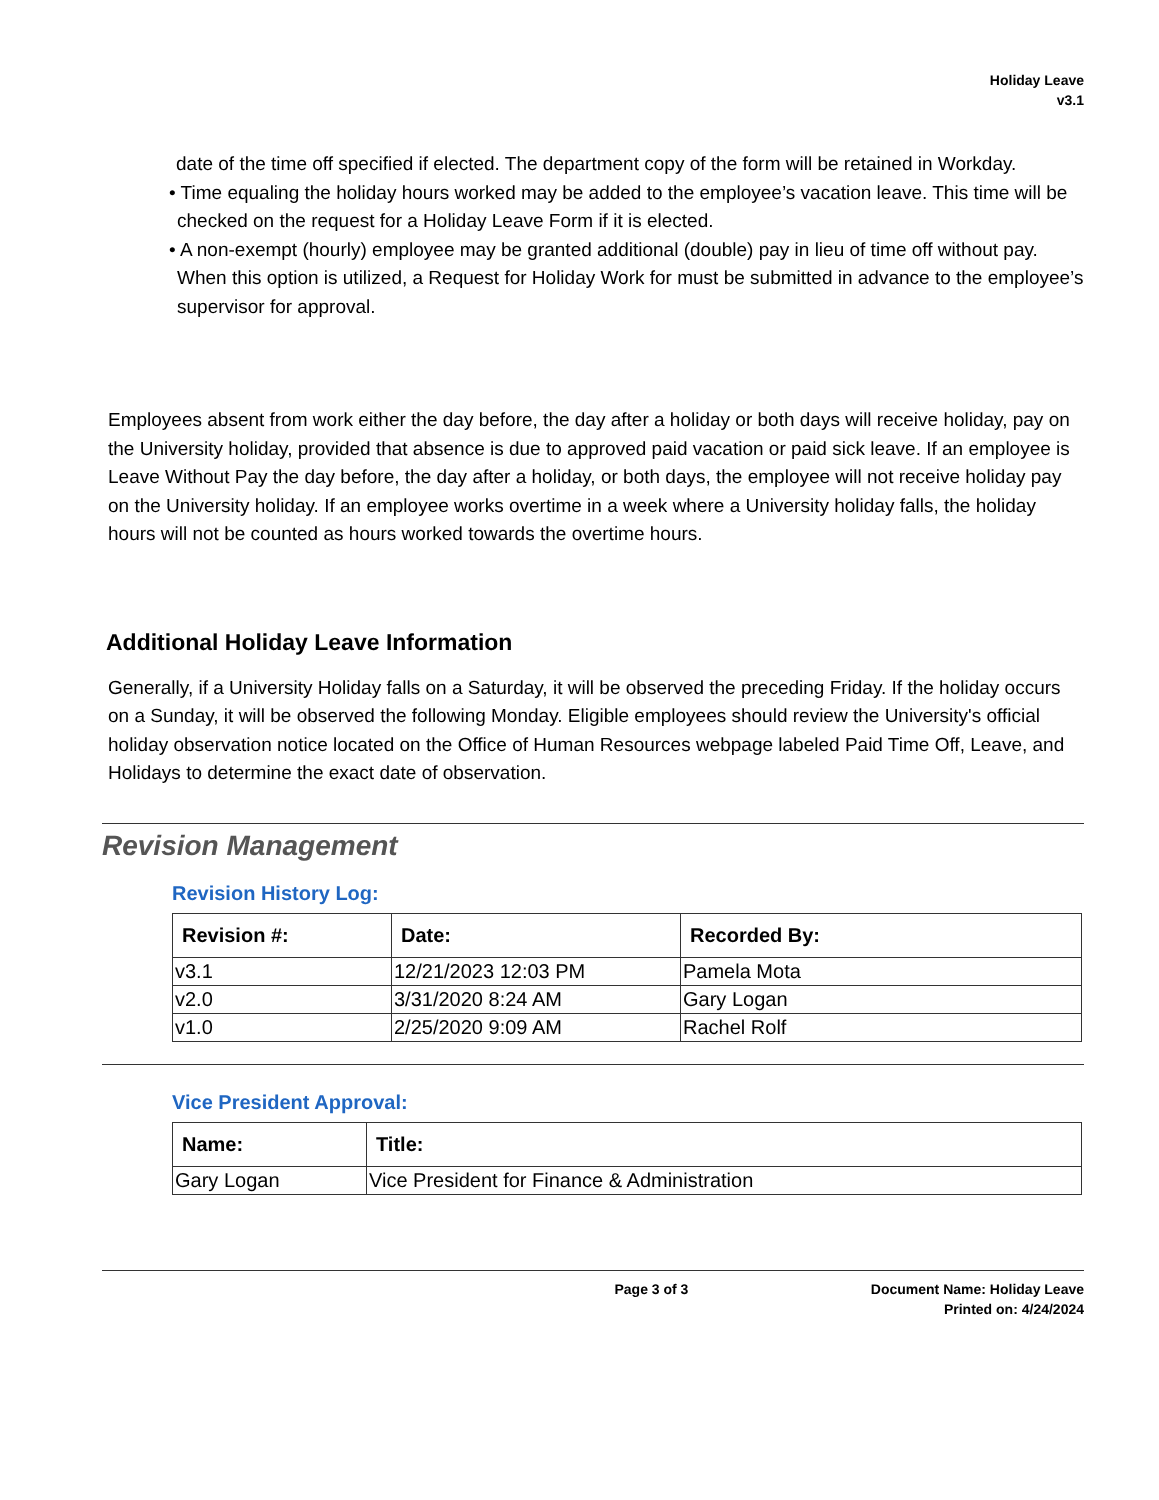Holiday Leave
v3.1
date of the time off specified if elected. The department copy of the form will be retained in Workday.
• Time equaling the holiday hours worked may be added to the employee’s vacation leave. This time will be checked on the request for a Holiday Leave Form if it is elected.
• A non-exempt (hourly) employee may be granted additional (double) pay in lieu of time off without pay. When this option is utilized, a Request for Holiday Work for must be submitted in advance to the employee’s supervisor for approval.
Employees absent from work either the day before, the day after a holiday or both days will receive holiday, pay on the University holiday, provided that absence is due to approved paid vacation or paid sick leave. If an employee is Leave Without Pay the day before, the day after a holiday, or both days, the employee will not receive holiday pay on the University holiday. If an employee works overtime in a week where a University holiday falls, the holiday hours will not be counted as hours worked towards the overtime hours.
Additional Holiday Leave Information
Generally, if a University Holiday falls on a Saturday, it will be observed the preceding Friday. If the holiday occurs on a Sunday, it will be observed the following Monday. Eligible employees should review the University's official holiday observation notice located on the Office of Human Resources webpage labeled Paid Time Off, Leave, and Holidays to determine the exact date of observation.
Revision Management
Revision History Log:
| Revision #: | Date: | Recorded By: |
| --- | --- | --- |
| v3.1 | 12/21/2023 12:03 PM | Pamela Mota |
| v2.0 | 3/31/2020 8:24 AM | Gary Logan |
| v1.0 | 2/25/2020 9:09 AM | Rachel Rolf |
Vice President Approval:
| Name: | Title: |
| --- | --- |
| Gary Logan | Vice President for Finance & Administration |
Page 3 of 3 Document Name: Holiday Leave
Printed on: 4/24/2024